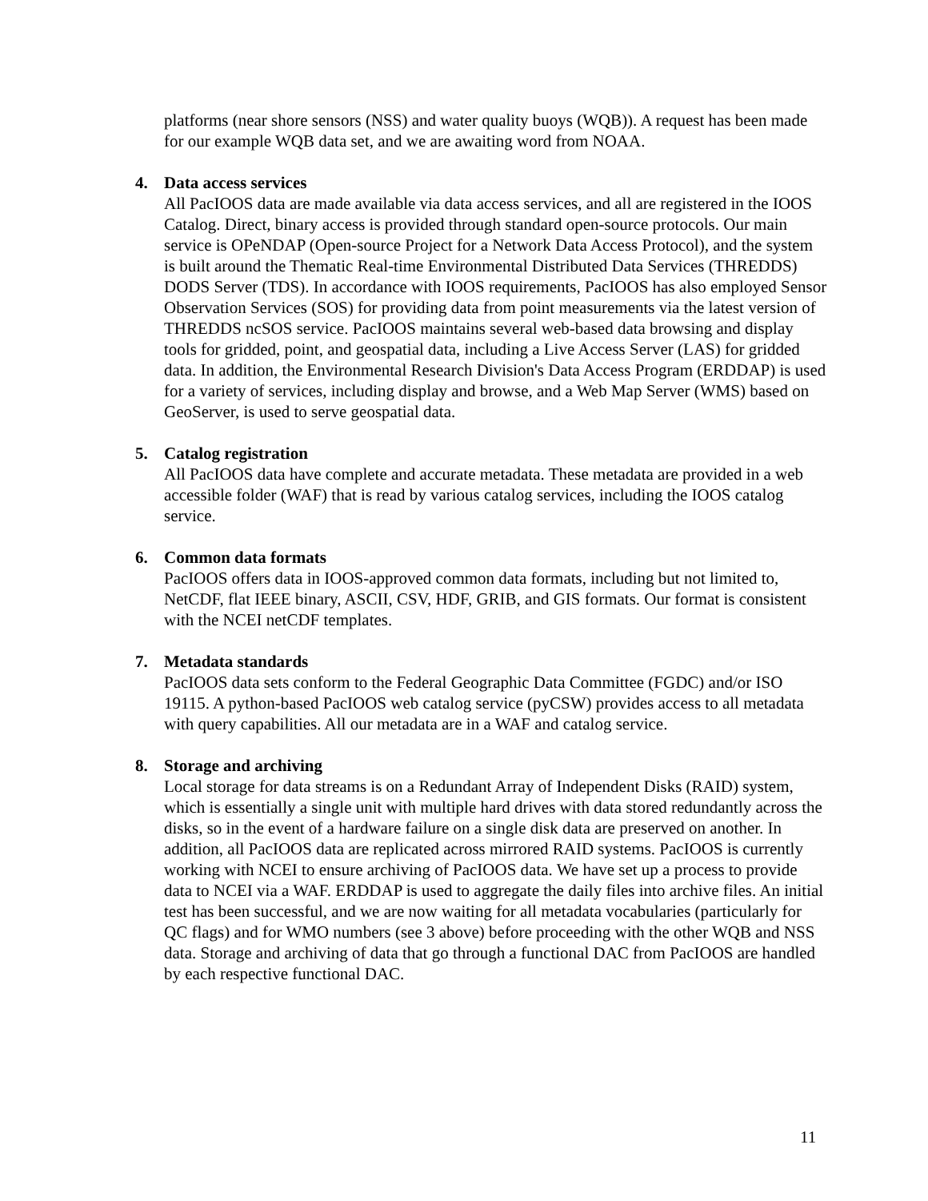platforms (near shore sensors (NSS) and water quality buoys (WQB)). A request has been made for our example WQB data set, and we are awaiting word from NOAA.
4. Data access services
All PacIOOS data are made available via data access services, and all are registered in the IOOS Catalog. Direct, binary access is provided through standard open-source protocols. Our main service is OPeNDAP (Open-source Project for a Network Data Access Protocol), and the system is built around the Thematic Real-time Environmental Distributed Data Services (THREDDS) DODS Server (TDS). In accordance with IOOS requirements, PacIOOS has also employed Sensor Observation Services (SOS) for providing data from point measurements via the latest version of THREDDS ncSOS service. PacIOOS maintains several web-based data browsing and display tools for gridded, point, and geospatial data, including a Live Access Server (LAS) for gridded data. In addition, the Environmental Research Division's Data Access Program (ERDDAP) is used for a variety of services, including display and browse, and a Web Map Server (WMS) based on GeoServer, is used to serve geospatial data.
5. Catalog registration
All PacIOOS data have complete and accurate metadata. These metadata are provided in a web accessible folder (WAF) that is read by various catalog services, including the IOOS catalog service.
6. Common data formats
PacIOOS offers data in IOOS-approved common data formats, including but not limited to, NetCDF, flat IEEE binary, ASCII, CSV, HDF, GRIB, and GIS formats. Our format is consistent with the NCEI netCDF templates.
7. Metadata standards
PacIOOS data sets conform to the Federal Geographic Data Committee (FGDC) and/or ISO 19115. A python-based PacIOOS web catalog service (pyCSW) provides access to all metadata with query capabilities. All our metadata are in a WAF and catalog service.
8. Storage and archiving
Local storage for data streams is on a Redundant Array of Independent Disks (RAID) system, which is essentially a single unit with multiple hard drives with data stored redundantly across the disks, so in the event of a hardware failure on a single disk data are preserved on another. In addition, all PacIOOS data are replicated across mirrored RAID systems. PacIOOS is currently working with NCEI to ensure archiving of PacIOOS data. We have set up a process to provide data to NCEI via a WAF. ERDDAP is used to aggregate the daily files into archive files. An initial test has been successful, and we are now waiting for all metadata vocabularies (particularly for QC flags) and for WMO numbers (see 3 above) before proceeding with the other WQB and NSS data. Storage and archiving of data that go through a functional DAC from PacIOOS are handled by each respective functional DAC.
11